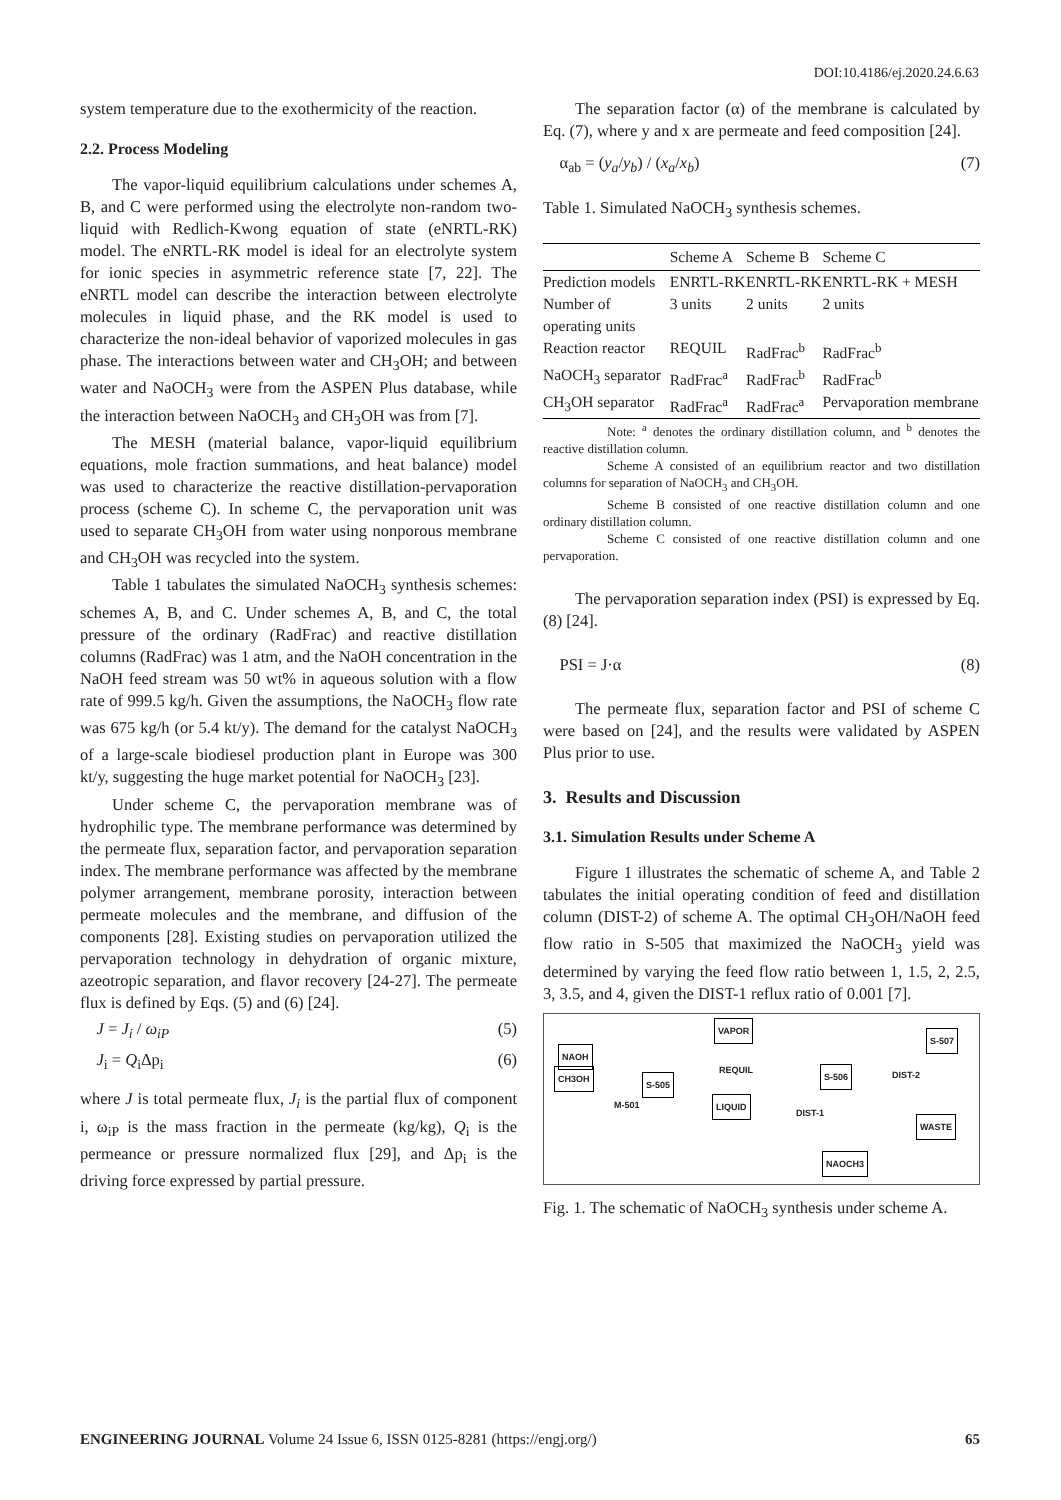DOI:10.4186/ej.2020.24.6.63
system temperature due to the exothermicity of the reaction.
2.2. Process Modeling
The vapor-liquid equilibrium calculations under schemes A, B, and C were performed using the electrolyte non-random two-liquid with Redlich-Kwong equation of state (eNRTL-RK) model. The eNRTL-RK model is ideal for an electrolyte system for ionic species in asymmetric reference state [7, 22]. The eNRTL model can describe the interaction between electrolyte molecules in liquid phase, and the RK model is used to characterize the non-ideal behavior of vaporized molecules in gas phase. The interactions between water and CH<sub>3</sub>OH; and between water and NaOCH<sub>3</sub> were from the ASPEN Plus database, while the interaction between NaOCH<sub>3</sub> and CH<sub>3</sub>OH was from [7].
The MESH (material balance, vapor-liquid equilibrium equations, mole fraction summations, and heat balance) model was used to characterize the reactive distillation-pervaporation process (scheme C). In scheme C, the pervaporation unit was used to separate CH<sub>3</sub>OH from water using nonporous membrane and CH<sub>3</sub>OH was recycled into the system.
Table 1 tabulates the simulated NaOCH<sub>3</sub> synthesis schemes: schemes A, B, and C. Under schemes A, B, and C, the total pressure of the ordinary (RadFrac) and reactive distillation columns (RadFrac) was 1 atm, and the NaOH concentration in the NaOH feed stream was 50 wt% in aqueous solution with a flow rate of 999.5 kg/h. Given the assumptions, the NaOCH<sub>3</sub> flow rate was 675 kg/h (or 5.4 kt/y). The demand for the catalyst NaOCH<sub>3</sub> of a large-scale biodiesel production plant in Europe was 300 kt/y, suggesting the huge market potential for NaOCH<sub>3</sub> [23].
Under scheme C, the pervaporation membrane was of hydrophilic type. The membrane performance was determined by the permeate flux, separation factor, and pervaporation separation index. The membrane performance was affected by the membrane polymer arrangement, membrane porosity, interaction between permeate molecules and the membrane, and diffusion of the components [28]. Existing studies on pervaporation utilized the pervaporation technology in dehydration of organic mixture, azeotropic separation, and flavor recovery [24-27]. The permeate flux is defined by Eqs. (5) and (6) [24].
J = J<sub>i</sub> / ω<sub>iP</sub> (5)
J<sub>i</sub> = Q<sub>i</sub>Δp<sub>i</sub> (6)
where J is total permeate flux, J<sub>i</sub> is the partial flux of component i, ω<sub>iP</sub> is the mass fraction in the permeate (kg/kg), Q<sub>i</sub> is the permeance or pressure normalized flux [29], and Δp<sub>i</sub> is the driving force expressed by partial pressure.
The separation factor (α) of the membrane is calculated by Eq. (7), where y and x are permeate and feed composition [24].
α<sub>ab</sub> = (y<sub>a</sub>/y<sub>b</sub>) / (x<sub>a</sub>/x<sub>b</sub>) (7)
Table 1. Simulated NaOCH<sub>3</sub> synthesis schemes.
| | Scheme A | Scheme B | Scheme C |
| --- | --- | --- | --- |
| Prediction models | ENRTL-RK | ENRTL-RK | ENRTL-RK + MESH |
| Number of operating units | 3 units | 2 units | 2 units |
| Reaction reactor | REQUIL | RadFrac<sup>b</sup> | RadFrac<sup>b</sup> |
| NaOCH<sub>3</sub> separator | RadFrac<sup>a</sup> | RadFrac<sup>b</sup> | RadFrac<sup>b</sup> |
| CH<sub>3</sub>OH separator | RadFrac<sup>a</sup> | RadFrac<sup>a</sup> | Pervaporation membrane |
Note: <sup>a</sup> denotes the ordinary distillation column, and <sup>b</sup> denotes the reactive distillation column.
Scheme A consisted of an equilibrium reactor and two distillation columns for separation of NaOCH<sub>3</sub> and CH<sub>3</sub>OH.
Scheme B consisted of one reactive distillation column and one ordinary distillation column.
Scheme C consisted of one reactive distillation column and one pervaporation.
The pervaporation separation index (PSI) is expressed by Eq. (8) [24].
PSI = J·α (8)
The permeate flux, separation factor and PSI of scheme C were based on [24], and the results were validated by ASPEN Plus prior to use.
3. Results and Discussion
3.1. Simulation Results under Scheme A
Figure 1 illustrates the schematic of scheme A, and Table 2 tabulates the initial operating condition of feed and distillation column (DIST-2) of scheme A. The optimal CH<sub>3</sub>OH/NaOH feed flow ratio in S-505 that maximized the NaOCH<sub>3</sub> yield was determined by varying the feed flow ratio between 1, 1.5, 2, 2.5, 3, 3.5, and 4, given the DIST-1 reflux ratio of 0.001 [7].
NAOH
CH3OH
S-505
M-501
VAPOR
REQUIL
LIQUID
S-506
DIST-1
NAOCH3
DIST-2
S-507
WASTE
Fig. 1. The schematic of NaOCH<sub>3</sub> synthesis under scheme A.
ENGINEERING JOURNAL Volume 24 Issue 6, ISSN 0125-8281 (https://engj.org/) 65